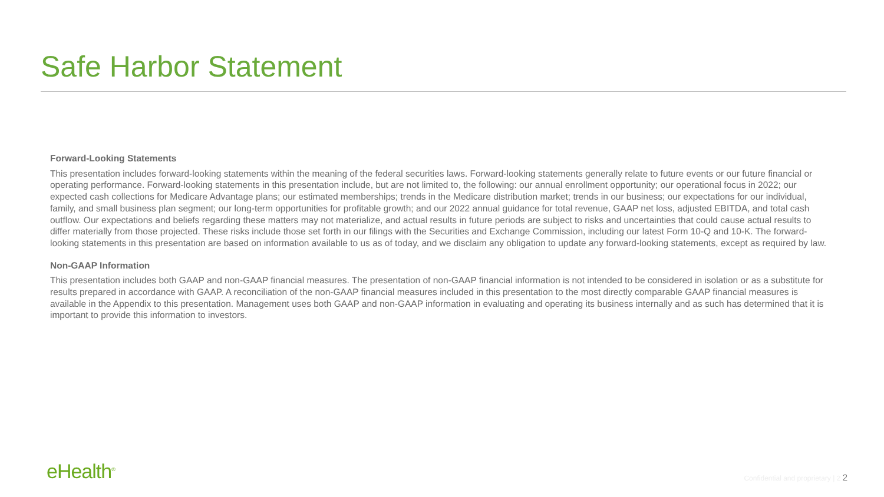Safe Harbor Statement
Forward-Looking Statements
This presentation includes forward-looking statements within the meaning of the federal securities laws. Forward-looking statements generally relate to future events or our future financial or operating performance. Forward-looking statements in this presentation include, but are not limited to, the following: our annual enrollment opportunity; our operational focus in 2022; our expected cash collections for Medicare Advantage plans; our estimated memberships; trends in the Medicare distribution market; trends in our business; our expectations for our individual, family, and small business plan segment; our long-term opportunities for profitable growth; and our 2022 annual guidance for total revenue, GAAP net loss, adjusted EBITDA, and total cash outflow. Our expectations and beliefs regarding these matters may not materialize, and actual results in future periods are subject to risks and uncertainties that could cause actual results to differ materially from those projected. These risks include those set forth in our filings with the Securities and Exchange Commission, including our latest Form 10-Q and 10-K. The forward-looking statements in this presentation are based on information available to us as of today, and we disclaim any obligation to update any forward-looking statements, except as required by law.
Non-GAAP Information
This presentation includes both GAAP and non-GAAP financial measures. The presentation of non-GAAP financial information is not intended to be considered in isolation or as a substitute for results prepared in accordance with GAAP. A reconciliation of the non-GAAP financial measures included in this presentation to the most directly comparable GAAP financial measures is available in the Appendix to this presentation. Management uses both GAAP and non-GAAP information in evaluating and operating its business internally and as such has determined that it is important to provide this information to investors.
eHealth<sup>®</sup>
Confidential and proprietary | 2 2